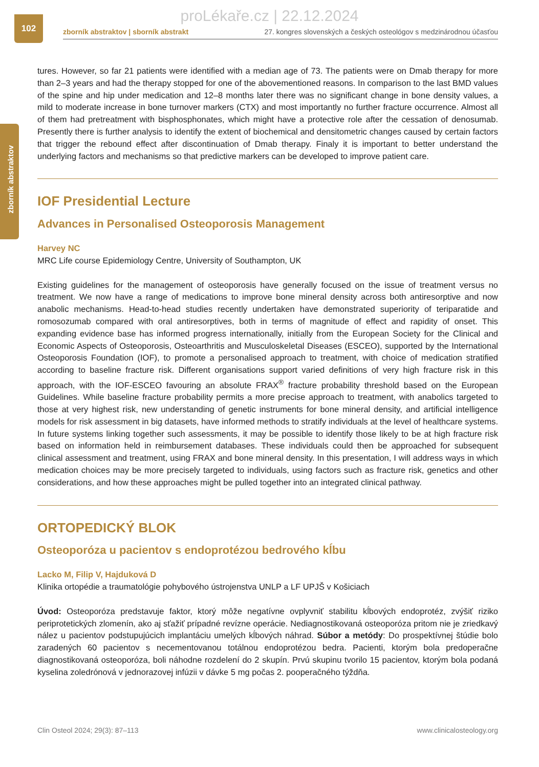proLékaře.cz | 22.12.2024
102
zborník abstraktov | sborník abstrakt 27. kongres slovenských a českých osteológov s medzinárodnou účasťou
zborník abstraktov
tures. However, so far 21 patients were identified with a median age of 73. The patients were on Dmab therapy for more than 2–3 years and had the therapy stopped for one of the abovementioned reasons. In comparison to the last BMD values of the spine and hip under medication and 12–8 months later there was no significant change in bone density values, a mild to moderate increase in bone turnover markers (CTX) and most importantly no further fracture occurrence. Almost all of them had pretreatment with bisphosphonates, which might have a protective role after the cessation of denosumab. Presently there is further analysis to identify the extent of biochemical and densitometric changes caused by certain factors that trigger the rebound effect after discontinuation of Dmab therapy. Finaly it is important to better understand the underlying factors and mechanisms so that predictive markers can be developed to improve patient care.
IOF Presidential Lecture
Advances in Personalised Osteoporosis Management
Harvey NC
MRC Life course Epidemiology Centre, University of Southampton, UK
Existing guidelines for the management of osteoporosis have generally focused on the issue of treatment versus no treatment. We now have a range of medications to improve bone mineral density across both antiresorptive and now anabolic mechanisms. Head-to-head studies recently undertaken have demonstrated superiority of teriparatide and romosozumab compared with oral antiresorptives, both in terms of magnitude of effect and rapidity of onset. This expanding evidence base has informed progress internationally, initially from the European Society for the Clinical and Economic Aspects of Osteoporosis, Osteoarthritis and Musculoskeletal Diseases (ESCEO), supported by the International Osteoporosis Foundation (IOF), to promote a personalised approach to treatment, with choice of medication stratified according to baseline fracture risk. Different organisations support varied definitions of very high fracture risk in this approach, with the IOF-ESCEO favouring an absolute FRAX<sup>®</sup> fracture probability threshold based on the European Guidelines. While baseline fracture probability permits a more precise approach to treatment, with anabolics targeted to those at very highest risk, new understanding of genetic instruments for bone mineral density, and artificial intelligence models for risk assessment in big datasets, have informed methods to stratify individuals at the level of healthcare systems. In future systems linking together such assessments, it may be possible to identify those likely to be at high fracture risk based on information held in reimbursement databases. These individuals could then be approached for subsequent clinical assessment and treatment, using FRAX and bone mineral density. In this presentation, I will address ways in which medication choices may be more precisely targeted to individuals, using factors such as fracture risk, genetics and other considerations, and how these approaches might be pulled together into an integrated clinical pathway.
ORTOPEDICKÝ BLOK
Osteoporóza u pacientov s endoprotézou bedrového kĺbu
Lacko M, Filip V, Hajduková D
Klinika ortopédie a traumatológie pohybového ústrojenstva UNLP a LF UPJŠ v Košiciach
Úvod: Osteoporóza predstavuje faktor, ktorý môže negatívne ovplyvniť stabilitu kĺbových endoprotéz, zvýšiť riziko periprotetických zlomenín, ako aj sťažiť prípadné revízne operácie. Nediagnostikovaná osteoporóza pritom nie je zriedkavý nález u pacientov podstupujúcich implantáciu umelých kĺbových náhrad. Súbor a metódy: Do prospektívnej štúdie bolo zaradených 60 pacientov s necementovanou totálnou endoprotézou bedra. Pacienti, ktorým bola predoperačne diagnostikovaná osteoporóza, boli náhodne rozdelení do 2 skupín. Prvú skupinu tvorilo 15 pacientov, ktorým bola podaná kyselina zoledrónová v jednorazovej infúzii v dávke 5 mg počas 2. pooperačného týždňa.
Clin Osteol 2024; 29(3): 87–113 www.clinicalosteology.org